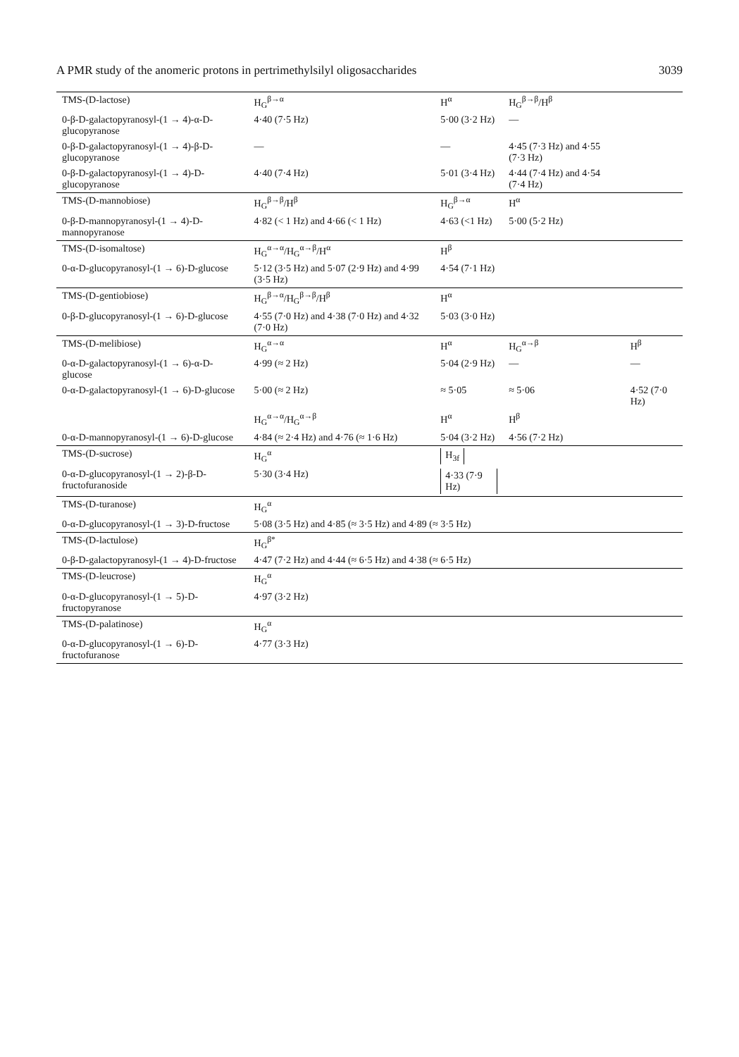A PMR study of the anomeric protons in pertrimethylsilyl oligosaccharides 3039
| TMS-(D-lactose) | H<sub>G</sub><sup>β→α</sup> | H<sup>α</sup> | H<sub>G</sub><sup>β→β</sup>/H<sup>β</sup> | |
| 0-β-D-galactopyranosyl-(1 → 4)-α-D-glucopyranose | 4·40 (7·5 Hz) | 5·00 (3·2 Hz) | — | |
| 0-β-D-galactopyranosyl-(1 → 4)-β-D-glucopyranose | — | — | 4·45 (7·3 Hz) and 4·55 (7·3 Hz) | |
| 0-β-D-galactopyranosyl-(1 → 4)-D-glucopyranose | 4·40 (7·4 Hz) | 5·01 (3·4 Hz) | 4·44 (7·4 Hz) and 4·54 (7·4 Hz) | |
| TMS-(D-mannobiose) | H<sub>G</sub><sup>β→β</sup>/H<sup>β</sup> | H<sub>G</sub><sup>β→α</sup> | H<sup>α</sup> | |
| 0-β-D-mannopyranosyl-(1 → 4)-D-mannopyranose | 4·82 (< 1 Hz) and 4·66 (< 1 Hz) | 4·63 (<1 Hz) | 5·00 (5·2 Hz) | |
| TMS-(D-isomaltose) | H<sub>G</sub><sup>α→α</sup>/H<sub>G</sub><sup>α→β</sup>/H<sup>α</sup> | H<sup>β</sup> | | |
| 0-α-D-glucopyranosyl-(1 → 6)-D-glucose | 5·12 (3·5 Hz) and 5·07 (2·9 Hz) and 4·99 (3·5 Hz) | 4·54 (7·1 Hz) | | |
| TMS-(D-gentiobiose) | H<sub>G</sub><sup>β→α</sup>/H<sub>G</sub><sup>β→β</sup>/H<sup>β</sup> | H<sup>α</sup> | | |
| 0-β-D-glucopyranosyl-(1 → 6)-D-glucose | 4·55 (7·0 Hz) and 4·38 (7·0 Hz) and 4·32 (7·0 Hz) | 5·03 (3·0 Hz) | | |
| TMS-(D-melibiose) | H<sub>G</sub><sup>α→α</sup> | H<sup>α</sup> | H<sub>G</sub><sup>α→β</sup> | H<sup>β</sup> |
| 0-α-D-galactopyranosyl-(1 → 6)-α-D-glucose | 4·99 (≈ 2 Hz) | 5·04 (2·9 Hz) | — | — |
| 0-α-D-galactopyranosyl-(1 → 6)-D-glucose | 5·00 (≈ 2 Hz) | ≈ 5·05 | ≈ 5·06 | 4·52 (7·0 Hz) |
| | H<sub>G</sub><sup>α→α</sup>/H<sub>G</sub><sup>α→β</sup> | H<sup>α</sup> | H<sup>β</sup> | |
| 0-α-D-mannopyranosyl-(1 → 6)-D-glucose | 4·84 (≈ 2·4 Hz) and 4·76 (≈ 1·6 Hz) | 5·04 (3·2 Hz) | 4·56 (7·2 Hz) | |
| TMS-(D-sucrose) | H<sub>G</sub><sup>α</sup> | H<sub>3f</sub> | | |
| 0-α-D-glucopyranosyl-(1 → 2)-β-D-fructofuranoside | 5·30 (3·4 Hz) | 4·33 (7·9 Hz) | | |
| TMS-(D-turanose) | H<sub>G</sub><sup>α</sup> | | | |
| 0-α-D-glucopyranosyl-(1 → 3)-D-fructose | 5·08 (3·5 Hz) and 4·85 (≈ 3·5 Hz) and 4·89 (≈ 3·5 Hz) | | | |
| TMS-(D-lactulose) | H<sub>G</sub><sup>β*</sup> | | | |
| 0-β-D-galactopyranosyl-(1 → 4)-D-fructose | 4·47 (7·2 Hz) and 4·44 (≈ 6·5 Hz) and 4·38 (≈ 6·5 Hz) | | | |
| TMS-(D-leucrose) | H<sub>G</sub><sup>α</sup> | | | |
| 0-α-D-glucopyranosyl-(1 → 5)-D-fructopyranose | 4·97 (3·2 Hz) | | | |
| TMS-(D-palatinose) | H<sub>G</sub><sup>α</sup> | | | |
| 0-α-D-glucopyranosyl-(1 → 6)-D-fructofuranose | 4·77 (3·3 Hz) | | | |